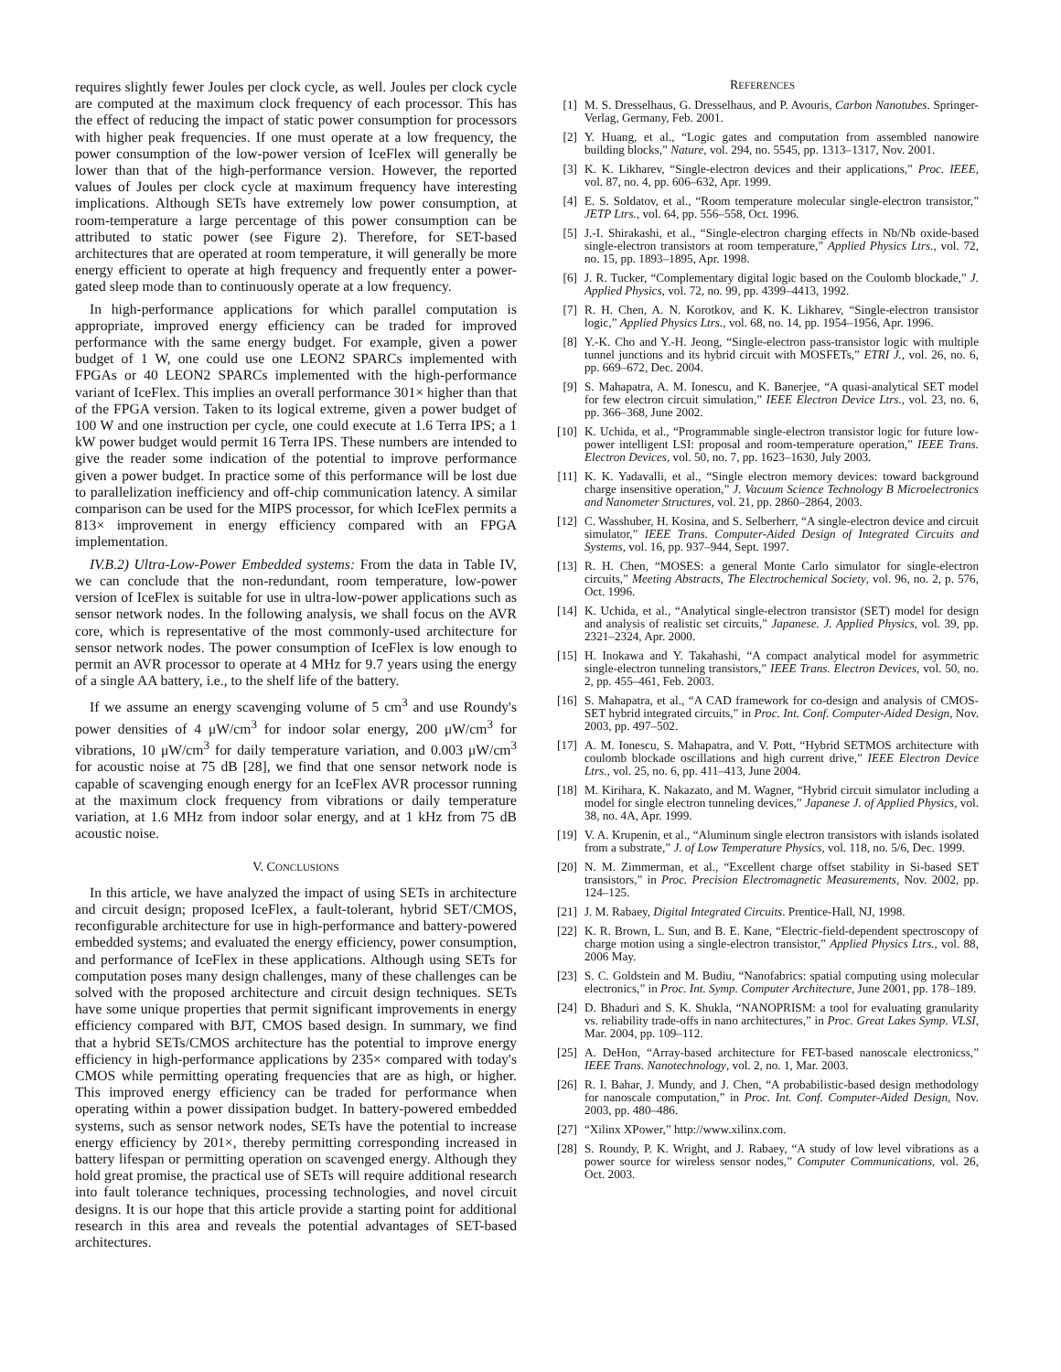requires slightly fewer Joules per clock cycle, as well. Joules per clock cycle are computed at the maximum clock frequency of each processor. This has the effect of reducing the impact of static power consumption for processors with higher peak frequencies. If one must operate at a low frequency, the power consumption of the low-power version of IceFlex will generally be lower than that of the high-performance version. However, the reported values of Joules per clock cycle at maximum frequency have interesting implications. Although SETs have extremely low power consumption, at room-temperature a large percentage of this power consumption can be attributed to static power (see Figure 2). Therefore, for SET-based architectures that are operated at room temperature, it will generally be more energy efficient to operate at high frequency and frequently enter a power-gated sleep mode than to continuously operate at a low frequency.
In high-performance applications for which parallel computation is appropriate, improved energy efficiency can be traded for improved performance with the same energy budget. For example, given a power budget of 1 W, one could use one LEON2 SPARCs implemented with FPGAs or 40 LEON2 SPARCs implemented with the high-performance variant of IceFlex. This implies an overall performance 301× higher than that of the FPGA version. Taken to its logical extreme, given a power budget of 100 W and one instruction per cycle, one could execute at 1.6 Terra IPS; a 1 kW power budget would permit 16 Terra IPS. These numbers are intended to give the reader some indication of the potential to improve performance given a power budget. In practice some of this performance will be lost due to parallelization inefficiency and off-chip communication latency. A similar comparison can be used for the MIPS processor, for which IceFlex permits a 813× improvement in energy efficiency compared with an FPGA implementation.
IV.B.2) Ultra-Low-Power Embedded systems: From the data in Table IV, we can conclude that the non-redundant, room temperature, low-power version of IceFlex is suitable for use in ultra-low-power applications such as sensor network nodes. In the following analysis, we shall focus on the AVR core, which is representative of the most commonly-used architecture for sensor network nodes. The power consumption of IceFlex is low enough to permit an AVR processor to operate at 4 MHz for 9.7 years using the energy of a single AA battery, i.e., to the shelf life of the battery.
If we assume an energy scavenging volume of 5 cm<sup>3</sup> and use Roundy's power densities of 4 μW/cm<sup>3</sup> for indoor solar energy, 200 μW/cm<sup>3</sup> for vibrations, 10 μW/cm<sup>3</sup> for daily temperature variation, and 0.003 μW/cm<sup>3</sup> for acoustic noise at 75 dB [28], we find that one sensor network node is capable of scavenging enough energy for an IceFlex AVR processor running at the maximum clock frequency from vibrations or daily temperature variation, at 1.6 MHz from indoor solar energy, and at 1 kHz from 75 dB acoustic noise.
V. CONCLUSIONS
In this article, we have analyzed the impact of using SETs in architecture and circuit design; proposed IceFlex, a fault-tolerant, hybrid SET/CMOS, reconfigurable architecture for use in high-performance and battery-powered embedded systems; and evaluated the energy efficiency, power consumption, and performance of IceFlex in these applications. Although using SETs for computation poses many design challenges, many of these challenges can be solved with the proposed architecture and circuit design techniques. SETs have some unique properties that permit significant improvements in energy efficiency compared with BJT, CMOS based design. In summary, we find that a hybrid SETs/CMOS architecture has the potential to improve energy efficiency in high-performance applications by 235× compared with today's CMOS while permitting operating frequencies that are as high, or higher. This improved energy efficiency can be traded for performance when operating within a power dissipation budget. In battery-powered embedded systems, such as sensor network nodes, SETs have the potential to increase energy efficiency by 201×, thereby permitting corresponding increased in battery lifespan or permitting operation on scavenged energy. Although they hold great promise, the practical use of SETs will require additional research into fault tolerance techniques, processing technologies, and novel circuit designs. It is our hope that this article provide a starting point for additional research in this area and reveals the potential advantages of SET-based architectures.
REFERENCES
[1] M. S. Dresselhaus, G. Dresselhaus, and P. Avouris, Carbon Nanotubes. Springer-Verlag, Germany, Feb. 2001.
[2] Y. Huang, et al., “Logic gates and computation from assembled nanowire building blocks,” Nature, vol. 294, no. 5545, pp. 1313–1317, Nov. 2001.
[3] K. K. Likharev, “Single-electron devices and their applications,” Proc. IEEE, vol. 87, no. 4, pp. 606–632, Apr. 1999.
[4] E. S. Soldatov, et al., “Room temperature molecular single-electron transistor,” JETP Ltrs., vol. 64, pp. 556–558, Oct. 1996.
[5] J.-I. Shirakashi, et al., “Single-electron charging effects in Nb/Nb oxide-based single-electron transistors at room temperature,” Applied Physics Ltrs., vol. 72, no. 15, pp. 1893–1895, Apr. 1998.
[6] J. R. Tucker, “Complementary digital logic based on the Coulomb blockade,” J. Applied Physics, vol. 72, no. 99, pp. 4399–4413, 1992.
[7] R. H. Chen, A. N. Korotkov, and K. K. Likharev, “Single-electron transistor logic,” Applied Physics Ltrs., vol. 68, no. 14, pp. 1954–1956, Apr. 1996.
[8] Y.-K. Cho and Y.-H. Jeong, “Single-electron pass-transistor logic with multiple tunnel junctions and its hybrid circuit with MOSFETs,” ETRI J., vol. 26, no. 6, pp. 669–672, Dec. 2004.
[9] S. Mahapatra, A. M. Ionescu, and K. Banerjee, “A quasi-analytical SET model for few electron circuit simulation,” IEEE Electron Device Ltrs., vol. 23, no. 6, pp. 366–368, June 2002.
[10] K. Uchida, et al., “Programmable single-electron transistor logic for future low-power intelligent LSI: proposal and room-temperature operation,” IEEE Trans. Electron Devices, vol. 50, no. 7, pp. 1623–1630, July 2003.
[11] K. K. Yadavalli, et al., “Single electron memory devices: toward background charge insensitive operation,” J. Vacuum Science Technology B Microelectronics and Nanometer Structures, vol. 21, pp. 2860–2864, 2003.
[12] C. Wasshuber, H. Kosina, and S. Selberherr, “A single-electron device and circuit simulator,” IEEE Trans. Computer-Aided Design of Integrated Circuits and Systems, vol. 16, pp. 937–944, Sept. 1997.
[13] R. H. Chen, “MOSES: a general Monte Carlo simulator for single-electron circuits,” Meeting Abstracts, The Electrochemical Society, vol. 96, no. 2, p. 576, Oct. 1996.
[14] K. Uchida, et al., “Analytical single-electron transistor (SET) model for design and analysis of realistic set circuits,” Japanese. J. Applied Physics, vol. 39, pp. 2321–2324, Apr. 2000.
[15] H. Inokawa and Y. Takahashi, “A compact analytical model for asymmetric single-electron tunneling transistors,” IEEE Trans. Electron Devices, vol. 50, no. 2, pp. 455–461, Feb. 2003.
[16] S. Mahapatra, et al., “A CAD framework for co-design and analysis of CMOS-SET hybrid integrated circuits,” in Proc. Int. Conf. Computer-Aided Design, Nov. 2003, pp. 497–502.
[17] A. M. Ionescu, S. Mahapatra, and V. Pott, “Hybrid SETMOS architecture with coulomb blockade oscillations and high current drive,” IEEE Electron Device Ltrs., vol. 25, no. 6, pp. 411–413, June 2004.
[18] M. Kirihara, K. Nakazato, and M. Wagner, “Hybrid circuit simulator including a model for single electron tunneling devices,” Japanese J. of Applied Physics, vol. 38, no. 4A, Apr. 1999.
[19] V. A. Krupenin, et al., “Aluminum single electron transistors with islands isolated from a substrate,” J. of Low Temperature Physics, vol. 118, no. 5/6, Dec. 1999.
[20] N. M. Zimmerman, et al., “Excellent charge offset stability in Si-based SET transistors,” in Proc. Precision Electromagnetic Measurements, Nov. 2002, pp. 124–125.
[21] J. M. Rabaey, Digital Integrated Circuits. Prentice-Hall, NJ, 1998.
[22] K. R. Brown, L. Sun, and B. E. Kane, “Electric-field-dependent spectroscopy of charge motion using a single-electron transistor,” Applied Physics Ltrs., vol. 88, 2006 May.
[23] S. C. Goldstein and M. Budiu, “Nanofabrics: spatial computing using molecular electronics,” in Proc. Int. Symp. Computer Architecture, June 2001, pp. 178–189.
[24] D. Bhaduri and S. K. Shukla, “NANOPRISM: a tool for evaluating granularity vs. reliability trade-offs in nano architectures,” in Proc. Great Lakes Symp. VLSI, Mar. 2004, pp. 109–112.
[25] A. DeHon, “Array-based architecture for FET-based nanoscale electronicss,” IEEE Trans. Nanotechnology, vol. 2, no. 1, Mar. 2003.
[26] R. I. Bahar, J. Mundy, and J. Chen, “A probabilistic-based design methodology for nanoscale computation,” in Proc. Int. Conf. Computer-Aided Design, Nov. 2003, pp. 480–486.
[27] “Xilinx XPower,” http://www.xilinx.com.
[28] S. Roundy, P. K. Wright, and J. Rabaey, “A study of low level vibrations as a power source for wireless sensor nodes,” Computer Communications, vol. 26, Oct. 2003.